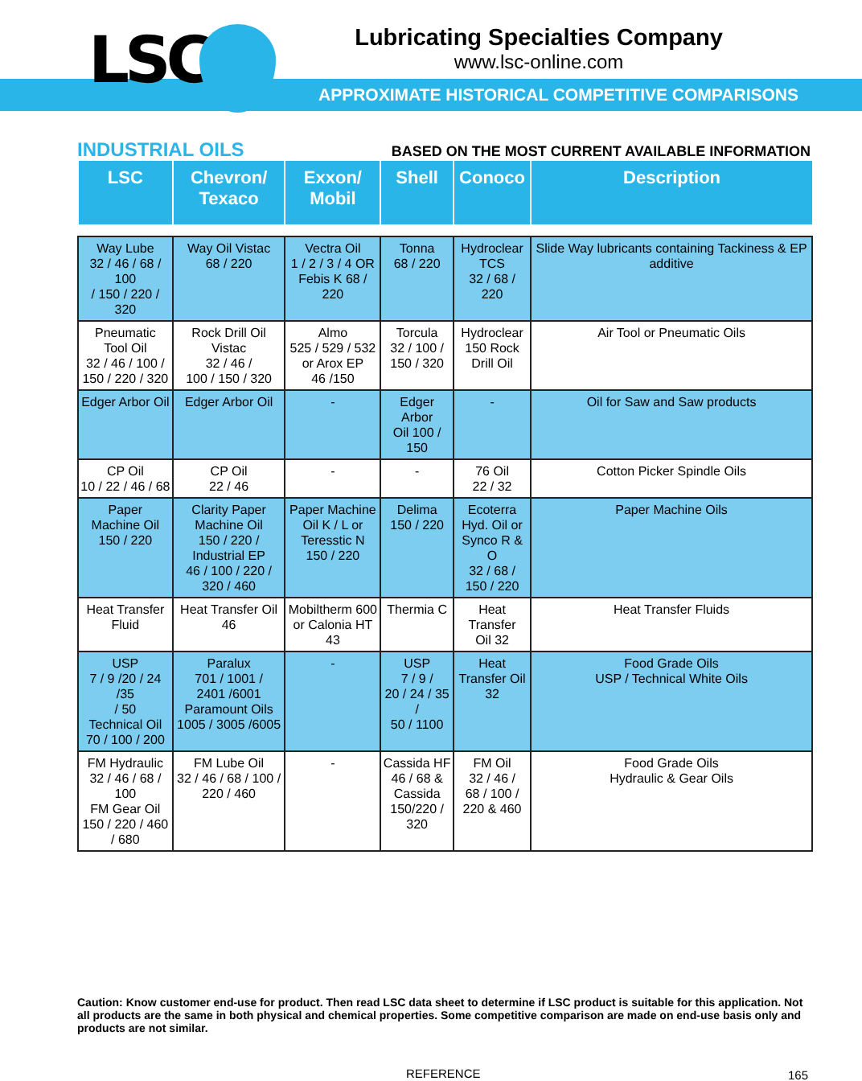APPROXIMATE HISTORICAL COMPETITIVE COMPARISONS LSC
Lubricating Specialties Company
www.lsc-online.com
INDUSTRIAL OILS BASED ON THE MOST CURRENT AVAILABLE INFORMATION
| LSC | Chevron/ Texaco | Exxon/ Mobil | Shell | Conoco | Description |
| --- | --- | --- | --- | --- | --- |
| Way Lube 32 / 46 / 68 / 100 / 150 / 220 / 320 | Way Oil Vistac 68 / 220 | Vectra Oil 1 / 2 / 3 / 4 OR Febis K 68 / 220 | Tonna 68 / 220 | Hydroclear TCS 32 / 68 / 220 | Slide Way lubricants containing Tackiness & EP additive |
| Pneumatic Tool Oil 32 / 46 / 100 / 150 / 220 / 320 | Rock Drill Oil Vistac 32 / 46 / 100 / 150 / 320 | Almo 525 / 529 / 532 or Arox EP 46 /150 | Torcula 32 / 100 / 150 / 320 | Hydroclear 150 Rock Drill Oil | Air Tool or Pneumatic Oils |
| Edger Arbor Oil | Edger Arbor Oil | - | Edger Arbor Oil 100 / 150 | - | Oil for Saw and Saw products |
| CP Oil 10 / 22 / 46 / 68 | CP Oil 22 / 46 | - | - | 76 Oil 22 / 32 | Cotton Picker Spindle Oils |
| Paper Machine Oil 150 / 220 | Clarity Paper Machine Oil 150 / 220 / Industrial EP 46 / 100 / 220 / 320 / 460 | Paper Machine Oil K / L or Teresstic N 150 / 220 | Delima 150 / 220 | Ecoterra Hyd. Oil or Synco R & O 32 / 68 / 150 / 220 | Paper Machine Oils |
| Heat Transfer Fluid | Heat Transfer Oil 46 | Mobiltherm 600 or Calonia HT 43 | Thermia C | Heat Transfer Oil 32 | Heat Transfer Fluids |
| USP 7 / 9 /20 / 24 /35 / 50 Technical Oil 70 / 100 / 200 | Paralux 701 / 1001 / 2401 /6001 Paramount Oils 1005 / 3005 /6005 | - | USP 7 / 9 / 20 / 24 / 35 / 50 / 1100 | Heat Transfer Oil 32 | Food Grade Oils USP / Technical White Oils |
| FM Hydraulic 32 / 46 / 68 / 100 FM Gear Oil 150 / 220 / 460 / 680 | FM Lube Oil 32 / 46 / 68 / 100 / 220 / 460 | - | Cassida HF 46 / 68 & Cassida 150/220 / 320 | FM Oil 32 / 46 / 68 / 100 / 220 & 460 | Food Grade Oils Hydraulic & Gear Oils |
Caution: Know customer end-use for product. Then read LSC data sheet to determine if LSC product is suitable for this application. Not all products are the same in both physical and chemical properties. Some competitive comparison are made on end-use basis only and products are not similar.
REFERENCE 165